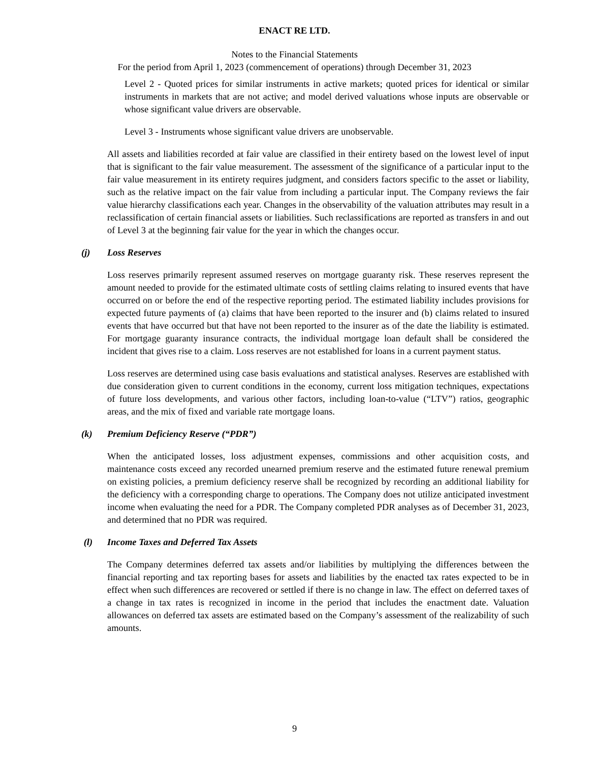ENACT RE LTD.
Notes to the Financial Statements
For the period from April 1, 2023 (commencement of operations) through December 31, 2023
Level 2 - Quoted prices for similar instruments in active markets; quoted prices for identical or similar instruments in markets that are not active; and model derived valuations whose inputs are observable or whose significant value drivers are observable.
Level 3 - Instruments whose significant value drivers are unobservable.
All assets and liabilities recorded at fair value are classified in their entirety based on the lowest level of input that is significant to the fair value measurement. The assessment of the significance of a particular input to the fair value measurement in its entirety requires judgment, and considers factors specific to the asset or liability, such as the relative impact on the fair value from including a particular input. The Company reviews the fair value hierarchy classifications each year. Changes in the observability of the valuation attributes may result in a reclassification of certain financial assets or liabilities. Such reclassifications are reported as transfers in and out of Level 3 at the beginning fair value for the year in which the changes occur.
(j) Loss Reserves
Loss reserves primarily represent assumed reserves on mortgage guaranty risk. These reserves represent the amount needed to provide for the estimated ultimate costs of settling claims relating to insured events that have occurred on or before the end of the respective reporting period. The estimated liability includes provisions for expected future payments of (a) claims that have been reported to the insurer and (b) claims related to insured events that have occurred but that have not been reported to the insurer as of the date the liability is estimated. For mortgage guaranty insurance contracts, the individual mortgage loan default shall be considered the incident that gives rise to a claim. Loss reserves are not established for loans in a current payment status.
Loss reserves are determined using case basis evaluations and statistical analyses. Reserves are established with due consideration given to current conditions in the economy, current loss mitigation techniques, expectations of future loss developments, and various other factors, including loan-to-value (“LTV”) ratios, geographic areas, and the mix of fixed and variable rate mortgage loans.
(k) Premium Deficiency Reserve (“PDR”)
When the anticipated losses, loss adjustment expenses, commissions and other acquisition costs, and maintenance costs exceed any recorded unearned premium reserve and the estimated future renewal premium on existing policies, a premium deficiency reserve shall be recognized by recording an additional liability for the deficiency with a corresponding charge to operations. The Company does not utilize anticipated investment income when evaluating the need for a PDR. The Company completed PDR analyses as of December 31, 2023, and determined that no PDR was required.
(l) Income Taxes and Deferred Tax Assets
The Company determines deferred tax assets and/or liabilities by multiplying the differences between the financial reporting and tax reporting bases for assets and liabilities by the enacted tax rates expected to be in effect when such differences are recovered or settled if there is no change in law. The effect on deferred taxes of a change in tax rates is recognized in income in the period that includes the enactment date. Valuation allowances on deferred tax assets are estimated based on the Company’s assessment of the realizability of such amounts.
9